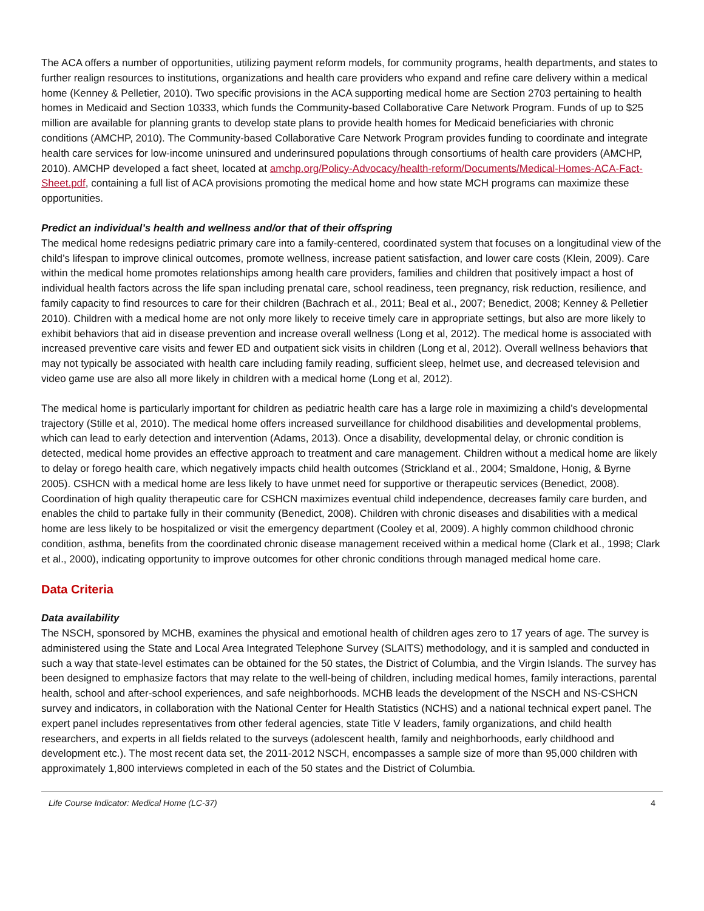The ACA offers a number of opportunities, utilizing payment reform models, for community programs, health departments, and states to further realign resources to institutions, organizations and health care providers who expand and refine care delivery within a medical home (Kenney & Pelletier, 2010). Two specific provisions in the ACA supporting medical home are Section 2703 pertaining to health homes in Medicaid and Section 10333, which funds the Community-based Collaborative Care Network Program. Funds of up to $25 million are available for planning grants to develop state plans to provide health homes for Medicaid beneficiaries with chronic conditions (AMCHP, 2010). The Community-based Collaborative Care Network Program provides funding to coordinate and integrate health care services for low-income uninsured and underinsured populations through consortiums of health care providers (AMCHP, 2010). AMCHP developed a fact sheet, located at amchp.org/Policy-Advocacy/health-reform/Documents/Medical-Homes-ACA-Fact-Sheet.pdf, containing a full list of ACA provisions promoting the medical home and how state MCH programs can maximize these opportunities.
Predict an individual’s health and wellness and/or that of their offspring
The medical home redesigns pediatric primary care into a family-centered, coordinated system that focuses on a longitudinal view of the child’s lifespan to improve clinical outcomes, promote wellness, increase patient satisfaction, and lower care costs (Klein, 2009). Care within the medical home promotes relationships among health care providers, families and children that positively impact a host of individual health factors across the life span including prenatal care, school readiness, teen pregnancy, risk reduction, resilience, and family capacity to find resources to care for their children (Bachrach et al., 2011; Beal et al., 2007; Benedict, 2008; Kenney & Pelletier 2010). Children with a medical home are not only more likely to receive timely care in appropriate settings, but also are more likely to exhibit behaviors that aid in disease prevention and increase overall wellness (Long et al, 2012). The medical home is associated with increased preventive care visits and fewer ED and outpatient sick visits in children (Long et al, 2012). Overall wellness behaviors that may not typically be associated with health care including family reading, sufficient sleep, helmet use, and decreased television and video game use are also all more likely in children with a medical home (Long et al, 2012).
The medical home is particularly important for children as pediatric health care has a large role in maximizing a child’s developmental trajectory (Stille et al, 2010). The medical home offers increased surveillance for childhood disabilities and developmental problems, which can lead to early detection and intervention (Adams, 2013). Once a disability, developmental delay, or chronic condition is detected, medical home provides an effective approach to treatment and care management. Children without a medical home are likely to delay or forego health care, which negatively impacts child health outcomes (Strickland et al., 2004; Smaldone, Honig, & Byrne 2005). CSHCN with a medical home are less likely to have unmet need for supportive or therapeutic services (Benedict, 2008). Coordination of high quality therapeutic care for CSHCN maximizes eventual child independence, decreases family care burden, and enables the child to partake fully in their community (Benedict, 2008). Children with chronic diseases and disabilities with a medical home are less likely to be hospitalized or visit the emergency department (Cooley et al, 2009). A highly common childhood chronic condition, asthma, benefits from the coordinated chronic disease management received within a medical home (Clark et al., 1998; Clark et al., 2000), indicating opportunity to improve outcomes for other chronic conditions through managed medical home care.
Data Criteria
Data availability
The NSCH, sponsored by MCHB, examines the physical and emotional health of children ages zero to 17 years of age. The survey is administered using the State and Local Area Integrated Telephone Survey (SLAITS) methodology, and it is sampled and conducted in such a way that state-level estimates can be obtained for the 50 states, the District of Columbia, and the Virgin Islands. The survey has been designed to emphasize factors that may relate to the well-being of children, including medical homes, family interactions, parental health, school and after-school experiences, and safe neighborhoods. MCHB leads the development of the NSCH and NS-CSHCN survey and indicators, in collaboration with the National Center for Health Statistics (NCHS) and a national technical expert panel. The expert panel includes representatives from other federal agencies, state Title V leaders, family organizations, and child health researchers, and experts in all fields related to the surveys (adolescent health, family and neighborhoods, early childhood and development etc.). The most recent data set, the 2011-2012 NSCH, encompasses a sample size of more than 95,000 children with approximately 1,800 interviews completed in each of the 50 states and the District of Columbia.
Life Course Indicator: Medical Home (LC-37) 4